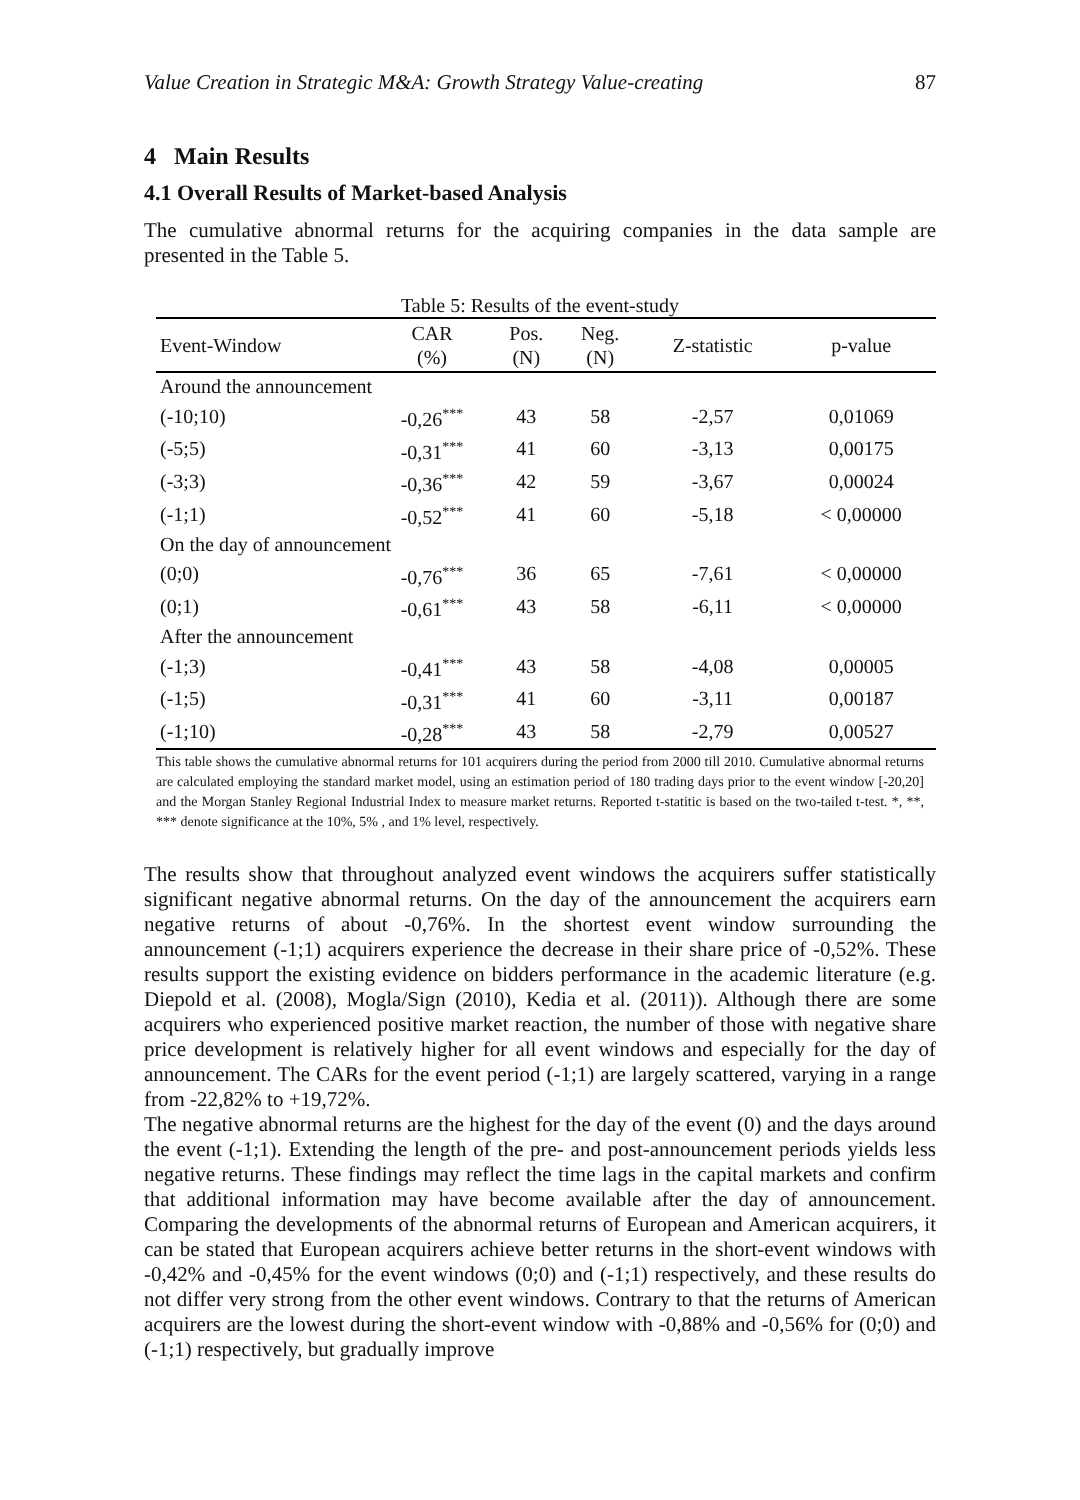Value Creation in Strategic M&A: Growth Strategy Value-creating 87
4 Main Results
4.1 Overall Results of Market-based Analysis
The cumulative abnormal returns for the acquiring companies in the data sample are presented in the Table 5.
Table 5: Results of the event-study
| Event-Window | CAR (%) | Pos. (N) | Neg. (N) | Z-statistic | p-value |
| --- | --- | --- | --- | --- | --- |
| Around the announcement | | | | | |
| (-10;10) | -0,26<sup>***</sup> | 43 | 58 | -2,57 | 0,01069 |
| (-5;5) | -0,31<sup>***</sup> | 41 | 60 | -3,13 | 0,00175 |
| (-3;3) | -0,36<sup>***</sup> | 42 | 59 | -3,67 | 0,00024 |
| (-1;1) | -0,52<sup>***</sup> | 41 | 60 | -5,18 | < 0,00000 |
| On the day of announcement | | | | | |
| (0;0) | -0,76<sup>***</sup> | 36 | 65 | -7,61 | < 0,00000 |
| (0;1) | -0,61<sup>***</sup> | 43 | 58 | -6,11 | < 0,00000 |
| After the announcement | | | | | |
| (-1;3) | -0,41<sup>***</sup> | 43 | 58 | -4,08 | 0,00005 |
| (-1;5) | -0,31<sup>***</sup> | 41 | 60 | -3,11 | 0,00187 |
| (-1;10) | -0,28<sup>***</sup> | 43 | 58 | -2,79 | 0,00527 |
This table shows the cumulative abnormal returns for 101 acquirers during the period from 2000 till 2010. Cumulative abnormal returns are calculated employing the standard market model, using an estimation period of 180 trading days prior to the event window [-20,20] and the Morgan Stanley Regional Industrial Index to measure market returns. Reported t-statitic is based on the two-tailed t-test. *, **, *** denote significance at the 10%, 5% , and 1% level, respectively.
The results show that throughout analyzed event windows the acquirers suffer statistically significant negative abnormal returns. On the day of the announcement the acquirers earn negative returns of about -0,76%. In the shortest event window surrounding the announcement (-1;1) acquirers experience the decrease in their share price of -0,52%. These results support the existing evidence on bidders performance in the academic literature (e.g. Diepold et al. (2008), Mogla/Sign (2010), Kedia et al. (2011)). Although there are some acquirers who experienced positive market reaction, the number of those with negative share price development is relatively higher for all event windows and especially for the day of announcement. The CARs for the event period (-1;1) are largely scattered, varying in a range from -22,82% to +19,72%.
The negative abnormal returns are the highest for the day of the event (0) and the days around the event (-1;1). Extending the length of the pre- and post-announcement periods yields less negative returns. These findings may reflect the time lags in the capital markets and confirm that additional information may have become available after the day of announcement. Comparing the developments of the abnormal returns of European and American acquirers, it can be stated that European acquirers achieve better returns in the short-event windows with -0,42% and -0,45% for the event windows (0;0) and (-1;1) respectively, and these results do not differ very strong from the other event windows. Contrary to that the returns of American acquirers are the lowest during the short-event window with -0,88% and -0,56% for (0;0) and (-1;1) respectively, but gradually improve